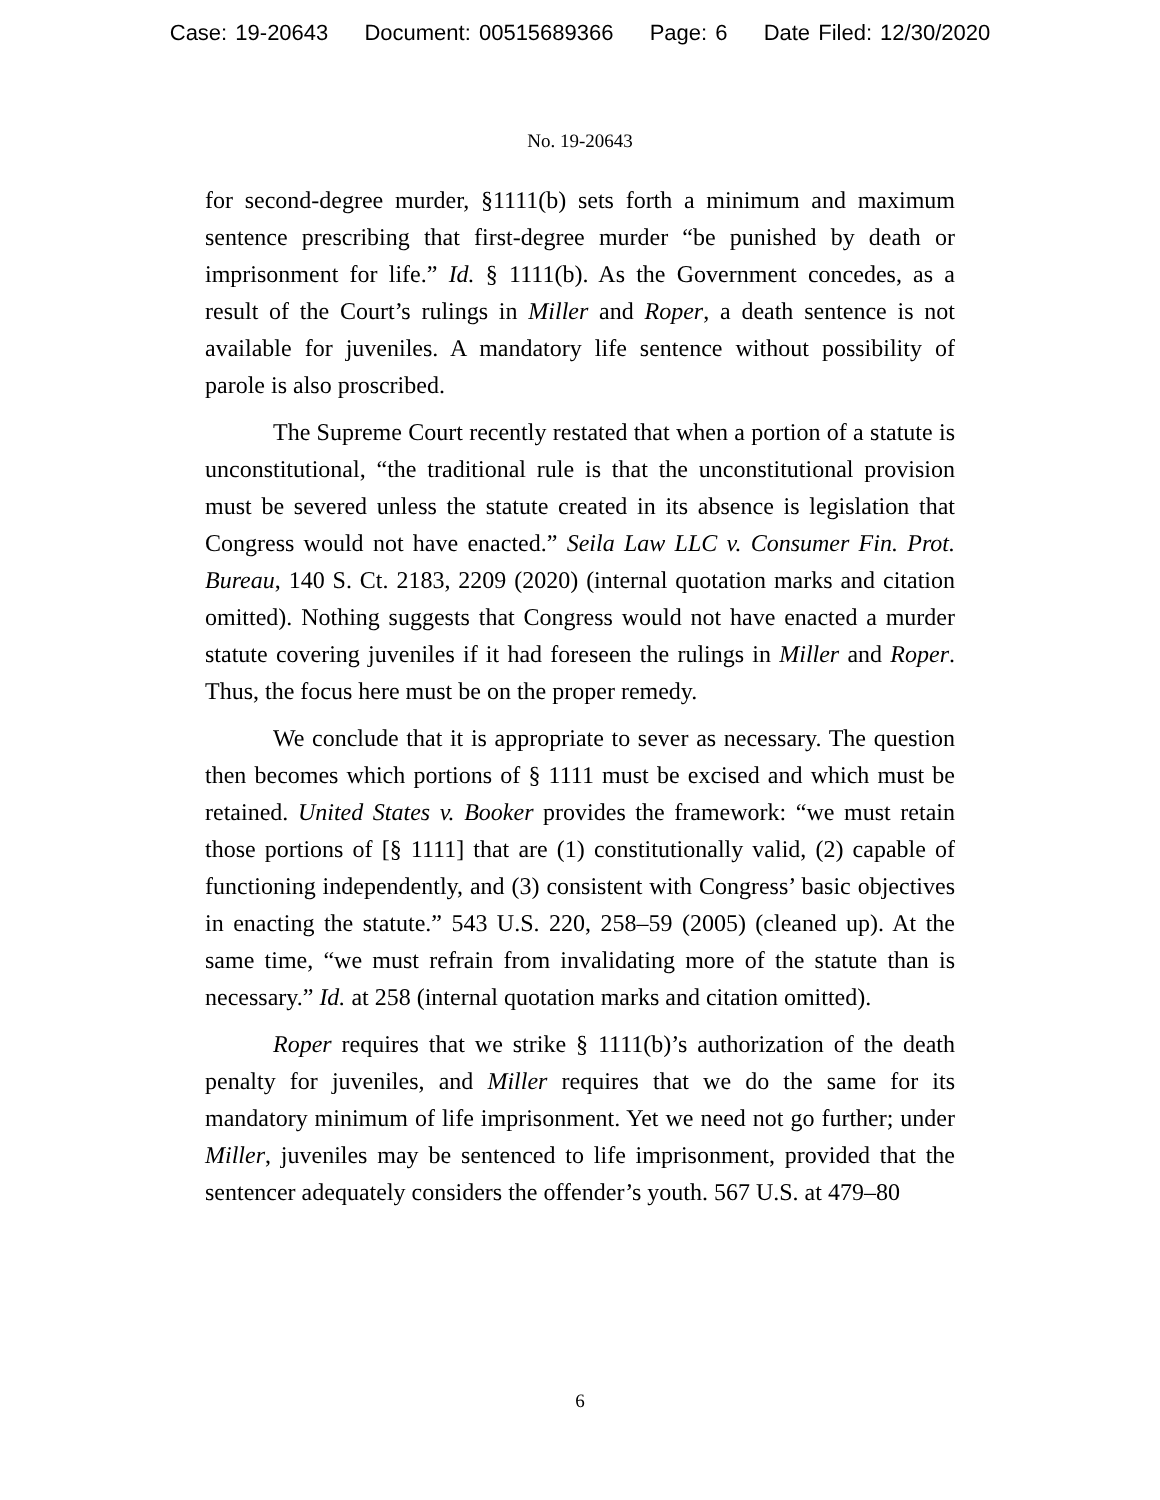Case: 19-20643 Document: 00515689366 Page: 6 Date Filed: 12/30/2020
No. 19-20643
for second-degree murder, §1111(b) sets forth a minimum and maximum sentence prescribing that first-degree murder “be punished by death or imprisonment for life.” Id. § 1111(b). As the Government concedes, as a result of the Court’s rulings in Miller and Roper, a death sentence is not available for juveniles. A mandatory life sentence without possibility of parole is also proscribed.
The Supreme Court recently restated that when a portion of a statute is unconstitutional, “the traditional rule is that the unconstitutional provision must be severed unless the statute created in its absence is legislation that Congress would not have enacted.” Seila Law LLC v. Consumer Fin. Prot. Bureau, 140 S. Ct. 2183, 2209 (2020) (internal quotation marks and citation omitted). Nothing suggests that Congress would not have enacted a murder statute covering juveniles if it had foreseen the rulings in Miller and Roper. Thus, the focus here must be on the proper remedy.
We conclude that it is appropriate to sever as necessary. The question then becomes which portions of § 1111 must be excised and which must be retained. United States v. Booker provides the framework: “we must retain those portions of [§ 1111] that are (1) constitutionally valid, (2) capable of functioning independently, and (3) consistent with Congress’ basic objectives in enacting the statute.” 543 U.S. 220, 258–59 (2005) (cleaned up). At the same time, “we must refrain from invalidating more of the statute than is necessary.” Id. at 258 (internal quotation marks and citation omitted).
Roper requires that we strike § 1111(b)’s authorization of the death penalty for juveniles, and Miller requires that we do the same for its mandatory minimum of life imprisonment. Yet we need not go further; under Miller, juveniles may be sentenced to life imprisonment, provided that the sentencer adequately considers the offender’s youth. 567 U.S. at 479–80
6